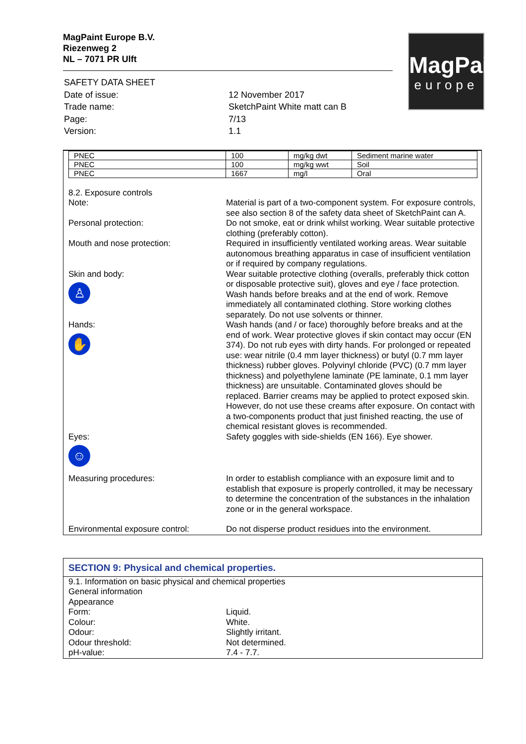MagPaint Europe B.V.
Riezenweg 2
NL – 7071 PR Ulft
| SAFETY DATA SHEET | |
| Date of issue: | 12 November 2017 |
| Trade name: | SketchPaint White matt can B |
| Page: | 7/13 |
| Version: | 1.1 |
MagPaint
europe
| PNEC | 100 | mg/kg dwt | Sediment marine water |
| PNEC | 100 | mg/kg wwt | Soil |
| PNEC | 1667 | mg/l | Oral |
8.2. Exposure controls
Note: Material is part of a two-component system. For exposure controls, see also section 8 of the safety data sheet of SketchPaint can A.
Personal protection: Do not smoke, eat or drink whilst working. Wear suitable protective clothing (preferably cotton).
Mouth and nose protection: Required in insufficiently ventilated working areas. Wear suitable autonomous breathing apparatus in case of insufficient ventilation or if required by company regulations.
Skin and body:
♙
Wear suitable protective clothing (overalls, preferably thick cotton or disposable protective suit), gloves and eye / face protection. Wash hands before breaks and at the end of work. Remove immediately all contaminated clothing. Store working clothes separately. Do not use solvents or thinner.
Hands:
✋
Wash hands (and / or face) thoroughly before breaks and at the end of work. Wear protective gloves if skin contact may occur (EN 374). Do not rub eyes with dirty hands. For prolonged or repeated use: wear nitrile (0.4 mm layer thickness) or butyl (0.7 mm layer thickness) rubber gloves. Polyvinyl chloride (PVC) (0.7 mm layer thickness) and polyethylene laminate (PE laminate, 0.1 mm layer thickness) are unsuitable. Contaminated gloves should be replaced. Barrier creams may be applied to protect exposed skin. However, do not use these creams after exposure. On contact with a two-components product that just finished reacting, the use of chemical resistant gloves is recommended.
Eyes:
☺
Safety goggles with side-shields (EN 166). Eye shower.
Measuring procedures: In order to establish compliance with an exposure limit and to establish that exposure is properly controlled, it may be necessary to determine the concentration of the substances in the inhalation zone or in the general workspace.
Environmental exposure control: Do not disperse product residues into the environment.
SECTION 9: Physical and chemical properties.
9.1. Information on basic physical and chemical properties
General information
Appearance
Form: Liquid.
Colour: White.
Odour: Slightly irritant.
Odour threshold: Not determined.
pH-value: 7.4 - 7.7.